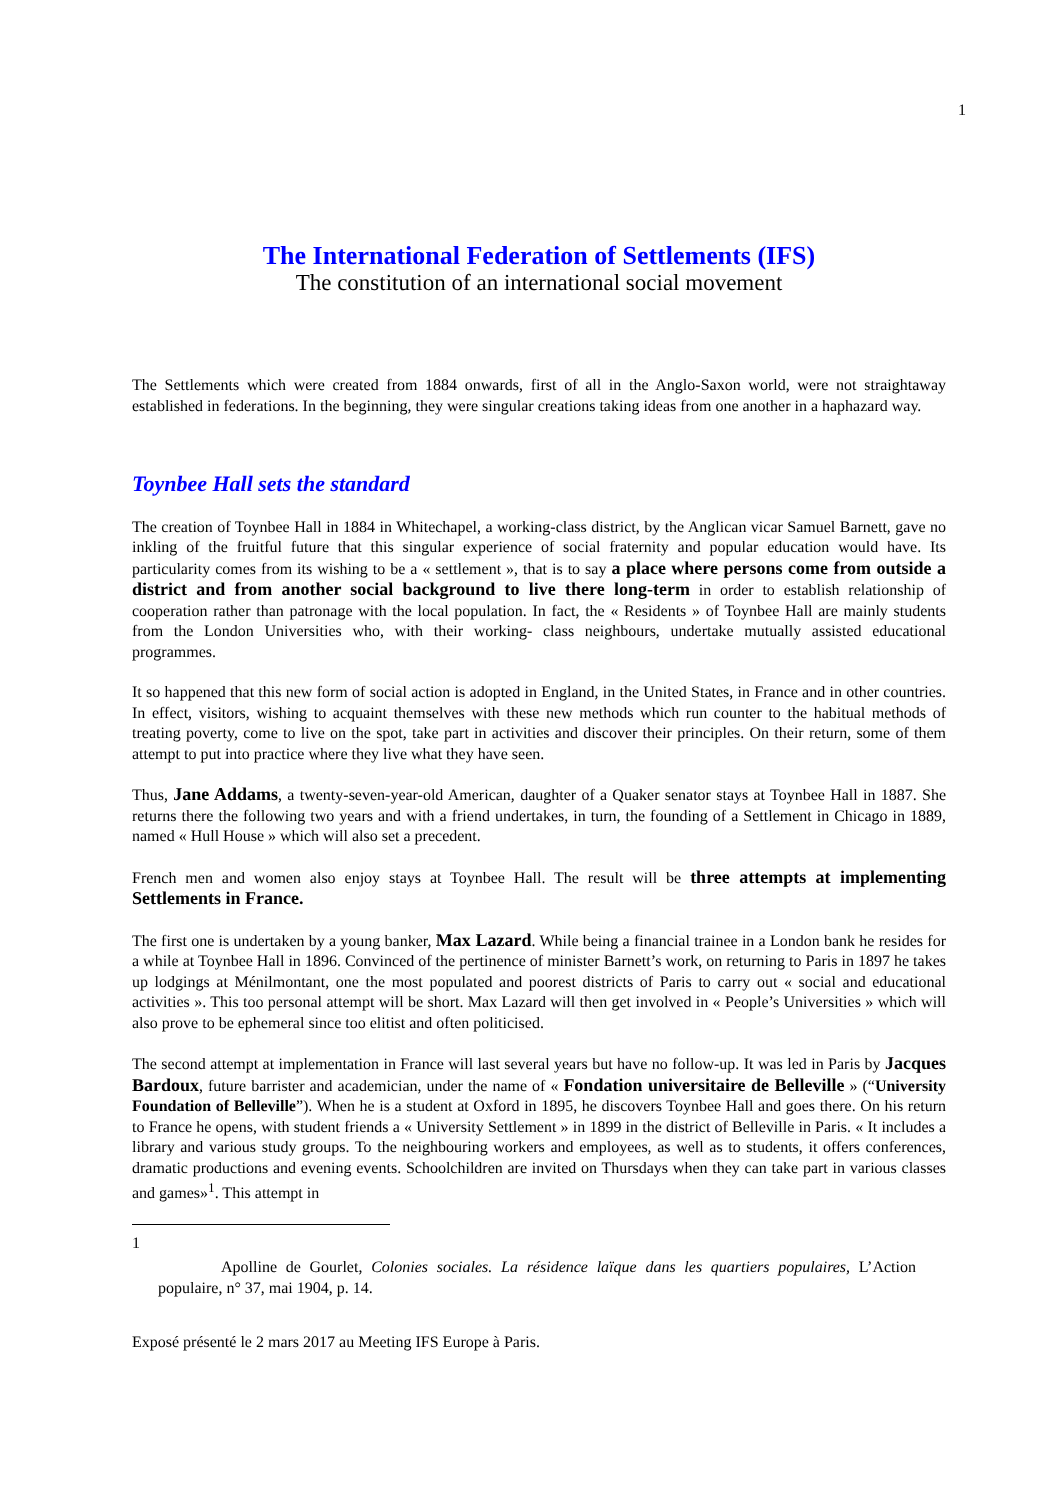1
The International Federation of Settlements (IFS)
The constitution of an international social movement
The Settlements which were created from 1884 onwards, first of all in the Anglo-Saxon world, were not straightaway established in federations. In the beginning, they were singular creations taking ideas from one another in a haphazard way.
Toynbee Hall sets the standard
The creation of Toynbee Hall in 1884 in Whitechapel, a working-class district, by the Anglican vicar Samuel Barnett, gave no inkling of the fruitful future that this singular experience of social fraternity and popular education would have. Its particularity comes from its wishing to be a « settlement », that is to say a place where persons come from outside a district and from another social background to live there long-term in order to establish relationship of cooperation rather than patronage with the local population. In fact, the « Residents » of Toynbee Hall are mainly students from the London Universities who, with their working- class neighbours, undertake mutually assisted educational programmes.
It so happened that this new form of social action is adopted in England, in the United States, in France and in other countries. In effect, visitors, wishing to acquaint themselves with these new methods which run counter to the habitual methods of treating poverty, come to live on the spot, take part in activities and discover their principles. On their return, some of them attempt to put into practice where they live what they have seen.
Thus, Jane Addams, a twenty-seven-year-old American, daughter of a Quaker senator stays at Toynbee Hall in 1887. She returns there the following two years and with a friend undertakes, in turn, the founding of a Settlement in Chicago in 1889, named « Hull House » which will also set a precedent.
French men and women also enjoy stays at Toynbee Hall. The result will be three attempts at implementing Settlements in France.
The first one is undertaken by a young banker, Max Lazard. While being a financial trainee in a London bank he resides for a while at Toynbee Hall in 1896. Convinced of the pertinence of minister Barnett’s work, on returning to Paris in 1897 he takes up lodgings at Ménilmontant, one the most populated and poorest districts of Paris to carry out « social and educational activities ». This too personal attempt will be short. Max Lazard will then get involved in « People’s Universities » which will also prove to be ephemeral since too elitist and often politicised.
The second attempt at implementation in France will last several years but have no follow-up. It was led in Paris by Jacques Bardoux, future barrister and academician, under the name of « Fondation universitaire de Belleville » (“University Foundation of Belleville”). When he is a student at Oxford in 1895, he discovers Toynbee Hall and goes there. On his return to France he opens, with student friends a « University Settlement » in 1899 in the district of Belleville in Paris. « It includes a library and various study groups. To the neighbouring workers and employees, as well as to students, it offers conferences, dramatic productions and evening events. Schoolchildren are invited on Thursdays when they can take part in various classes and games»<sup>1</sup>. This attempt in
1
Apolline de Gourlet, Colonies sociales. La résidence laïque dans les quartiers populaires, L’Action populaire, n° 37, mai 1904, p. 14.
Exposé présenté le 2 mars 2017 au Meeting IFS Europe à Paris.